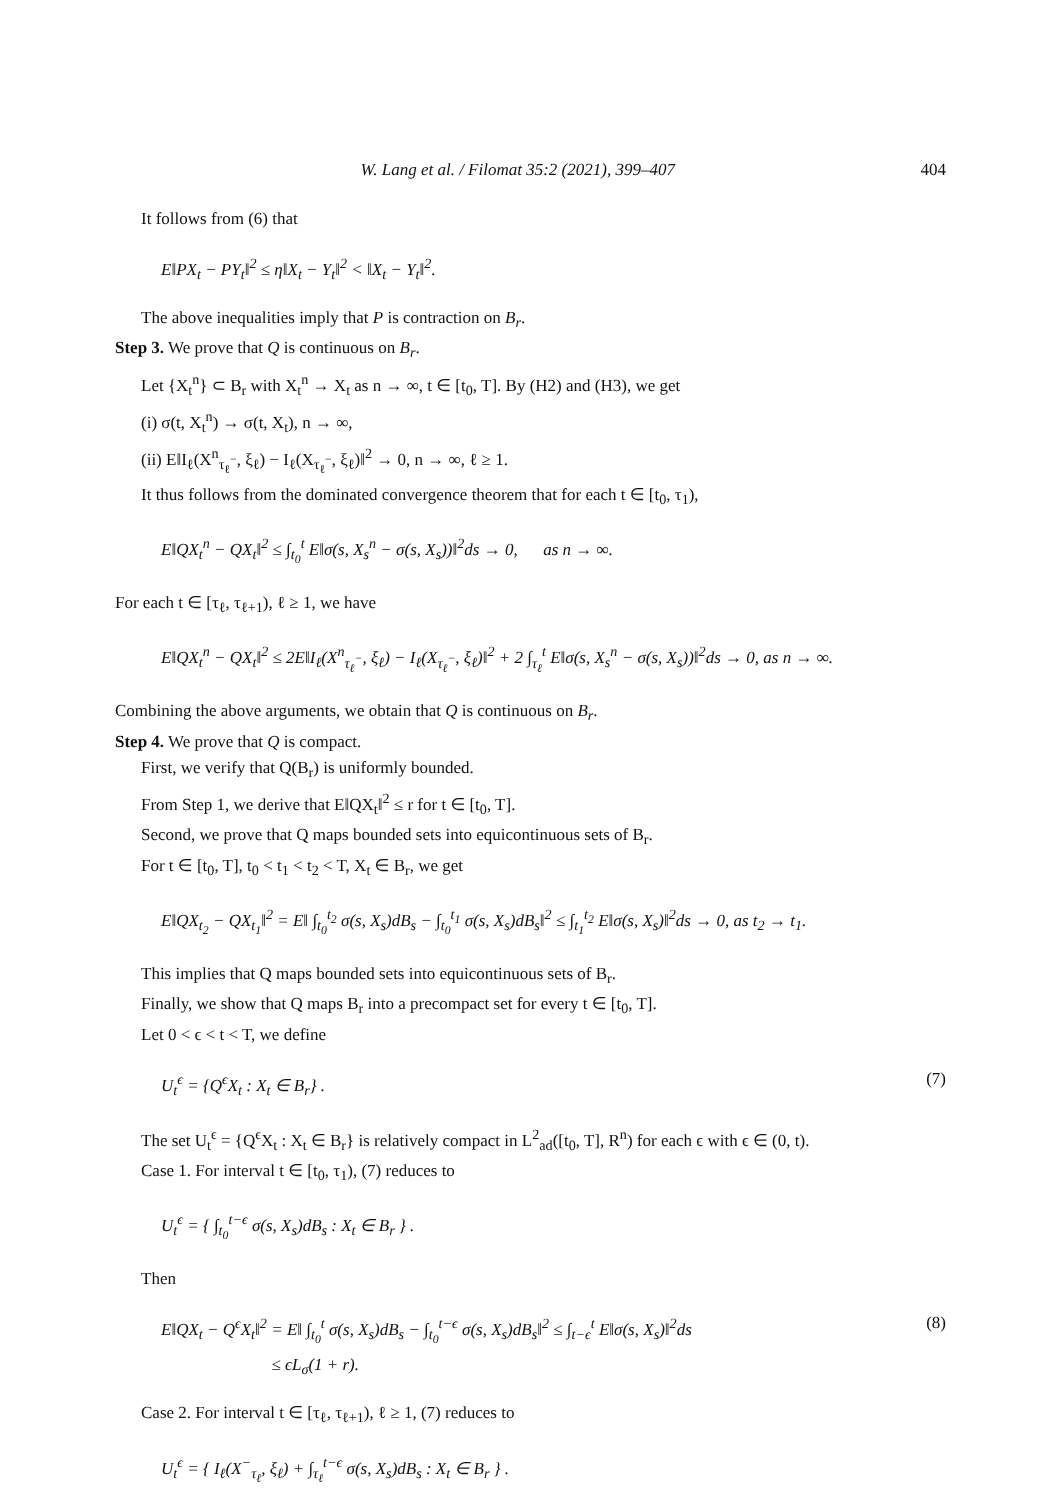W. Lang et al. / Filomat 35:2 (2021), 399–407 404
It follows from (6) that
E‖PX<sub>t</sub> − PY<sub>t</sub>‖<sup>2</sup> ≤ η‖X<sub>t</sub> − Y<sub>t</sub>‖<sup>2</sup> < ‖X<sub>t</sub> − Y<sub>t</sub>‖<sup>2</sup>.
The above inequalities imply that P is contraction on B<sub>r</sub>.
Step 3. We prove that Q is continuous on B<sub>r</sub>.
Let {X<sub>t</sub><sup>n</sup>} ⊂ B<sub>r</sub> with X<sub>t</sub><sup>n</sup> → X<sub>t</sub> as n → ∞, t ∈ [t<sub>0</sub>, T]. By (H2) and (H3), we get
(i) σ(t, X<sub>t</sub><sup>n</sup>) → σ(t, X<sub>t</sub>), n → ∞,
(ii) E‖I<sub>ℓ</sub>(X<sup>n</sup><sub>τ<sub>ℓ</sub><sup>−</sup></sub>, ξ<sub>ℓ</sub>) − I<sub>ℓ</sub>(X<sub>τ<sub>ℓ</sub><sup>−</sup></sub>, ξ<sub>ℓ</sub>)‖<sup>2</sup> → 0, n → ∞, ℓ ≥ 1.
It thus follows from the dominated convergence theorem that for each t ∈ [t<sub>0</sub>, τ<sub>1</sub>),
E‖QX<sub>t</sub><sup>n</sup> − QX<sub>t</sub>‖<sup>2</sup> ≤ ∫<sub>t<sub>0</sub></sub><sup>t</sup> E‖σ(s, X<sub>s</sub><sup>n</sup> − σ(s, X<sub>s</sub>))‖<sup>2</sup>ds → 0, as n → ∞.
For each t ∈ [τ<sub>ℓ</sub>, τ<sub>ℓ+1</sub>), ℓ ≥ 1, we have
E‖QX<sub>t</sub><sup>n</sup> − QX<sub>t</sub>‖<sup>2</sup> ≤ 2E‖I<sub>ℓ</sub>(X<sup>n</sup><sub>τ<sub>ℓ</sub><sup>−</sup></sub>, ξ<sub>ℓ</sub>) − I<sub>ℓ</sub>(X<sub>τ<sub>ℓ</sub><sup>−</sup></sub>, ξ<sub>ℓ</sub>)‖<sup>2</sup> + 2 ∫<sub>τ<sub>ℓ</sub></sub><sup>t</sup> E‖σ(s, X<sub>s</sub><sup>n</sup> − σ(s, X<sub>s</sub>))‖<sup>2</sup>ds → 0, as n → ∞.
Combining the above arguments, we obtain that Q is continuous on B<sub>r</sub>.
Step 4. We prove that Q is compact.
First, we verify that Q(B<sub>r</sub>) is uniformly bounded.
From Step 1, we derive that E‖QX<sub>t</sub>‖<sup>2</sup> ≤ r for t ∈ [t<sub>0</sub>, T].
Second, we prove that Q maps bounded sets into equicontinuous sets of B<sub>r</sub>.
For t ∈ [t<sub>0</sub>, T], t<sub>0</sub> < t<sub>1</sub> < t<sub>2</sub> < T, X<sub>t</sub> ∈ B<sub>r</sub>, we get
E‖QX<sub>t<sub>2</sub></sub> − QX<sub>t<sub>1</sub></sub>‖<sup>2</sup> = E‖ ∫<sub>t<sub>0</sub></sub><sup>t<sub>2</sub></sup> σ(s, X<sub>s</sub>)dB<sub>s</sub> − ∫<sub>t<sub>0</sub></sub><sup>t<sub>1</sub></sup> σ(s, X<sub>s</sub>)dB<sub>s</sub>‖<sup>2</sup> ≤ ∫<sub>t<sub>1</sub></sub><sup>t<sub>2</sub></sup> E‖σ(s, X<sub>s</sub>)‖<sup>2</sup>ds → 0, as t<sub>2</sub> → t<sub>1</sub>.
This implies that Q maps bounded sets into equicontinuous sets of B<sub>r</sub>.
Finally, we show that Q maps B<sub>r</sub> into a precompact set for every t ∈ [t<sub>0</sub>, T].
Let 0 < ϵ < t < T, we define
U<sub>t</sub><sup>ϵ</sup> = {Q<sup>ϵ</sup>X<sub>t</sub> : X<sub>t</sub> ∈ B<sub>r</sub>} . (7)
The set U<sub>t</sub><sup>ϵ</sup> = {Q<sup>ϵ</sup>X<sub>t</sub> : X<sub>t</sub> ∈ B<sub>r</sub>} is relatively compact in L<sup>2</sup><sub>ad</sub>([t<sub>0</sub>, T], R<sup>n</sup>) for each ϵ with ϵ ∈ (0, t).
Case 1. For interval t ∈ [t<sub>0</sub>, τ<sub>1</sub>), (7) reduces to
U<sub>t</sub><sup>ϵ</sup> = { ∫<sub>t<sub>0</sub></sub><sup>t−ϵ</sup> σ(s, X<sub>s</sub>)dB<sub>s</sub> : X<sub>t</sub> ∈ B<sub>r</sub> } .
Then
E‖QX<sub>t</sub> − Q<sup>ϵ</sup>X<sub>t</sub>‖<sup>2</sup> = E‖ ∫<sub>t<sub>0</sub></sub><sup>t</sup> σ(s, X<sub>s</sub>)dB<sub>s</sub> − ∫<sub>t<sub>0</sub></sub><sup>t−ϵ</sup> σ(s, X<sub>s</sub>)dB<sub>s</sub>‖<sup>2</sup> ≤ ∫<sub>t−ϵ</sub><sup>t</sup> E‖σ(s, X<sub>s</sub>)‖<sup>2</sup>ds
≤ ϵL<sub>σ</sub>(1 + r). (8)
Case 2. For interval t ∈ [τ<sub>ℓ</sub>, τ<sub>ℓ+1</sub>), ℓ ≥ 1, (7) reduces to
U<sub>t</sub><sup>ϵ</sup> = { I<sub>ℓ</sub>(X<sup>−</sup><sub>τ<sub>ℓ</sub></sub>, ξ<sub>ℓ</sub>) + ∫<sub>τ<sub>ℓ</sub></sub><sup>t−ϵ</sup> σ(s, X<sub>s</sub>)dB<sub>s</sub> : X<sub>t</sub> ∈ B<sub>r</sub> } .